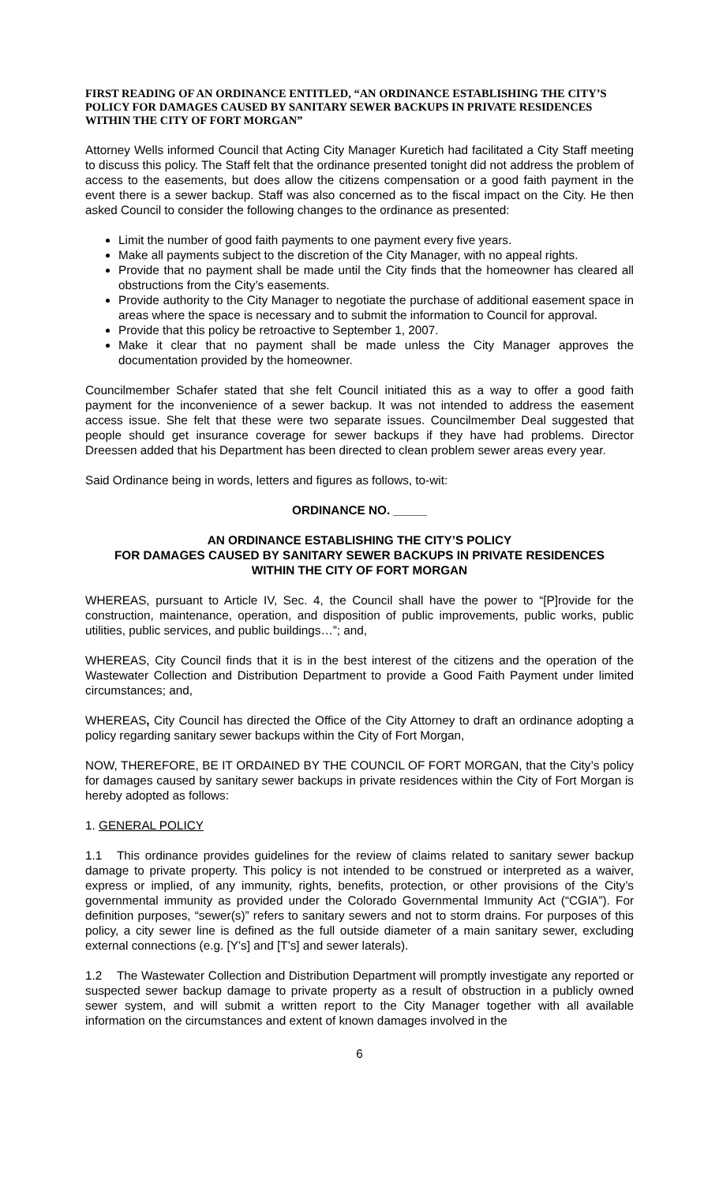FIRST READING OF AN ORDINANCE ENTITLED, “AN ORDINANCE ESTABLISHING THE CITY’S POLICY FOR DAMAGES CAUSED BY SANITARY SEWER BACKUPS IN PRIVATE RESIDENCES WITHIN THE CITY OF FORT MORGAN”
Attorney Wells informed Council that Acting City Manager Kuretich had facilitated a City Staff meeting to discuss this policy. The Staff felt that the ordinance presented tonight did not address the problem of access to the easements, but does allow the citizens compensation or a good faith payment in the event there is a sewer backup. Staff was also concerned as to the fiscal impact on the City. He then asked Council to consider the following changes to the ordinance as presented:
Limit the number of good faith payments to one payment every five years.
Make all payments subject to the discretion of the City Manager, with no appeal rights.
Provide that no payment shall be made until the City finds that the homeowner has cleared all obstructions from the City’s easements.
Provide authority to the City Manager to negotiate the purchase of additional easement space in areas where the space is necessary and to submit the information to Council for approval.
Provide that this policy be retroactive to September 1, 2007.
Make it clear that no payment shall be made unless the City Manager approves the documentation provided by the homeowner.
Councilmember Schafer stated that she felt Council initiated this as a way to offer a good faith payment for the inconvenience of a sewer backup. It was not intended to address the easement access issue. She felt that these were two separate issues. Councilmember Deal suggested that people should get insurance coverage for sewer backups if they have had problems. Director Dreessen added that his Department has been directed to clean problem sewer areas every year.
Said Ordinance being in words, letters and figures as follows, to-wit:
ORDINANCE NO. _____
AN ORDINANCE ESTABLISHING THE CITY’S POLICY
FOR DAMAGES CAUSED BY SANITARY SEWER BACKUPS IN PRIVATE RESIDENCES
WITHIN THE CITY OF FORT MORGAN
WHEREAS, pursuant to Article IV, Sec. 4, the Council shall have the power to “[P]rovide for the construction, maintenance, operation, and disposition of public improvements, public works, public utilities, public services, and public buildings…”; and,
WHEREAS, City Council finds that it is in the best interest of the citizens and the operation of the Wastewater Collection and Distribution Department to provide a Good Faith Payment under limited circumstances; and,
WHEREAS, City Council has directed the Office of the City Attorney to draft an ordinance adopting a policy regarding sanitary sewer backups within the City of Fort Morgan,
NOW, THEREFORE, BE IT ORDAINED BY THE COUNCIL OF FORT MORGAN, that the City’s policy for damages caused by sanitary sewer backups in private residences within the City of Fort Morgan is hereby adopted as follows:
1. GENERAL POLICY
1.1 This ordinance provides guidelines for the review of claims related to sanitary sewer backup damage to private property. This policy is not intended to be construed or interpreted as a waiver, express or implied, of any immunity, rights, benefits, protection, or other provisions of the City’s governmental immunity as provided under the Colorado Governmental Immunity Act (“CGIA”). For definition purposes, “sewer(s)” refers to sanitary sewers and not to storm drains. For purposes of this policy, a city sewer line is defined as the full outside diameter of a main sanitary sewer, excluding external connections (e.g. [Y’s] and [T’s] and sewer laterals).
1.2 The Wastewater Collection and Distribution Department will promptly investigate any reported or suspected sewer backup damage to private property as a result of obstruction in a publicly owned sewer system, and will submit a written report to the City Manager together with all available information on the circumstances and extent of known damages involved in the
6